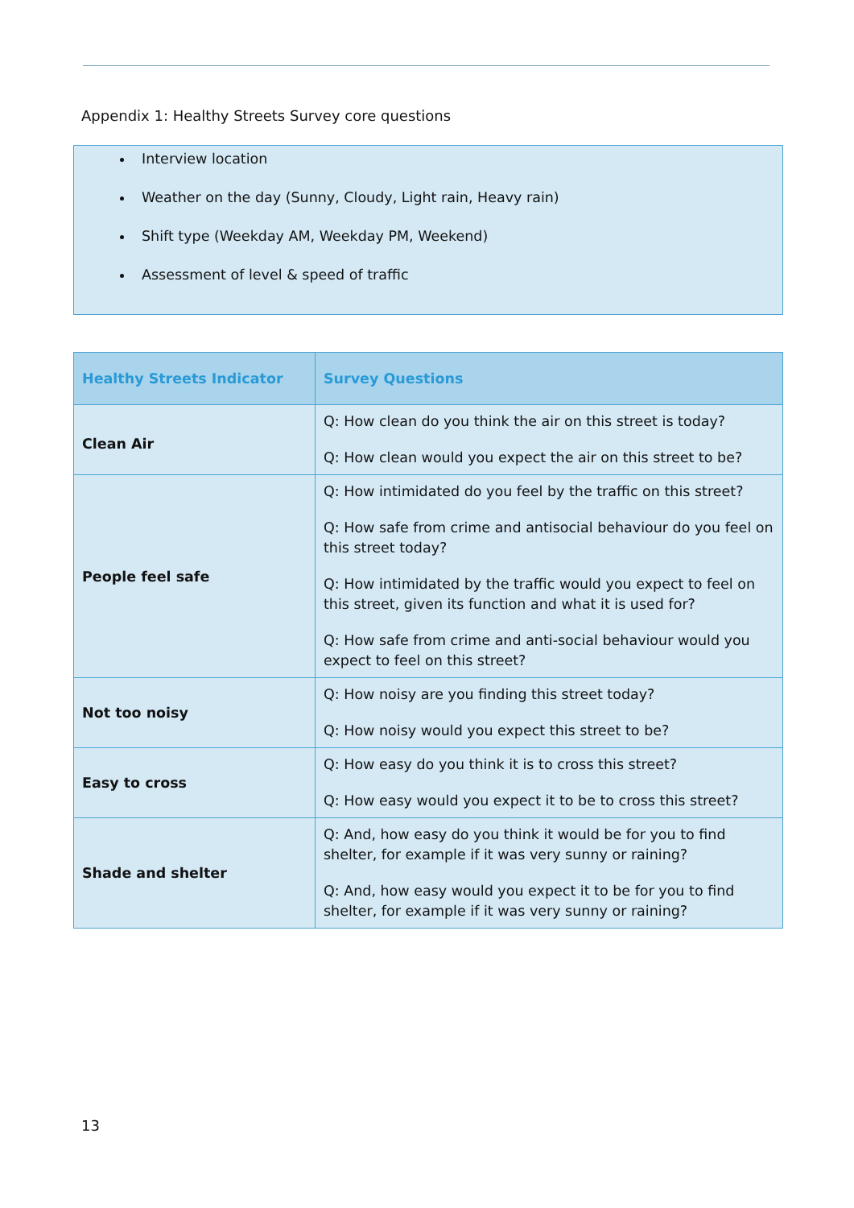Appendix 1: Healthy Streets Survey core questions
Interview location
Weather on the day (Sunny, Cloudy, Light rain, Heavy rain)
Shift type (Weekday AM, Weekday PM, Weekend)
Assessment of level & speed of traffic
| Healthy Streets Indicator | Survey Questions |
| --- | --- |
| Clean Air | Q: How clean do you think the air on this street is today? Q: How clean would you expect the air on this street to be? |
| People feel safe | Q: How intimidated do you feel by the traffic on this street? Q: How safe from crime and antisocial behaviour do you feel on this street today? Q: How intimidated by the traffic would you expect to feel on this street, given its function and what it is used for? Q: How safe from crime and anti-social behaviour would you expect to feel on this street? |
| Not too noisy | Q: How noisy are you finding this street today? Q: How noisy would you expect this street to be? |
| Easy to cross | Q: How easy do you think it is to cross this street? Q: How easy would you expect it to be to cross this street? |
| Shade and shelter | Q: And, how easy do you think it would be for you to find shelter, for example if it was very sunny or raining? Q: And, how easy would you expect it to be for you to find shelter, for example if it was very sunny or raining? |
13